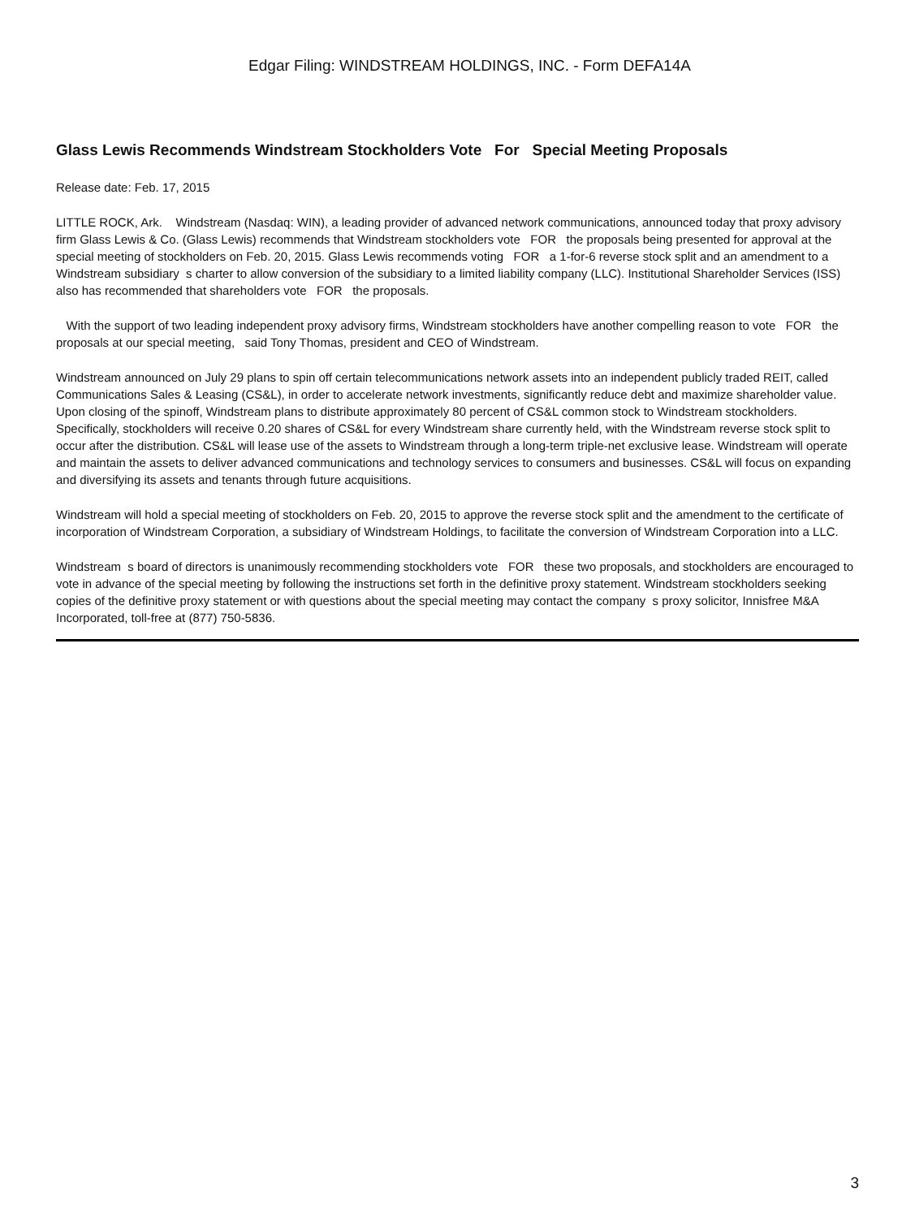Edgar Filing: WINDSTREAM HOLDINGS, INC. - Form DEFA14A
Glass Lewis Recommends Windstream Stockholders Vote For Special Meeting Proposals
Release date: Feb. 17, 2015
LITTLE ROCK, Ark. Windstream (Nasdaq: WIN), a leading provider of advanced network communications, announced today that proxy advisory firm Glass Lewis & Co. (Glass Lewis) recommends that Windstream stockholders vote FOR the proposals being presented for approval at the special meeting of stockholders on Feb. 20, 2015. Glass Lewis recommends voting FOR a 1-for-6 reverse stock split and an amendment to a Windstream subsidiary s charter to allow conversion of the subsidiary to a limited liability company (LLC). Institutional Shareholder Services (ISS) also has recommended that shareholders vote FOR the proposals.
With the support of two leading independent proxy advisory firms, Windstream stockholders have another compelling reason to vote FOR the proposals at our special meeting, said Tony Thomas, president and CEO of Windstream.
Windstream announced on July 29 plans to spin off certain telecommunications network assets into an independent publicly traded REIT, called Communications Sales & Leasing (CS&L), in order to accelerate network investments, significantly reduce debt and maximize shareholder value. Upon closing of the spinoff, Windstream plans to distribute approximately 80 percent of CS&L common stock to Windstream stockholders. Specifically, stockholders will receive 0.20 shares of CS&L for every Windstream share currently held, with the Windstream reverse stock split to occur after the distribution. CS&L will lease use of the assets to Windstream through a long-term triple-net exclusive lease. Windstream will operate and maintain the assets to deliver advanced communications and technology services to consumers and businesses. CS&L will focus on expanding and diversifying its assets and tenants through future acquisitions.
Windstream will hold a special meeting of stockholders on Feb. 20, 2015 to approve the reverse stock split and the amendment to the certificate of incorporation of Windstream Corporation, a subsidiary of Windstream Holdings, to facilitate the conversion of Windstream Corporation into a LLC.
Windstream s board of directors is unanimously recommending stockholders vote FOR these two proposals, and stockholders are encouraged to vote in advance of the special meeting by following the instructions set forth in the definitive proxy statement. Windstream stockholders seeking copies of the definitive proxy statement or with questions about the special meeting may contact the company s proxy solicitor, Innisfree M&A Incorporated, toll-free at (877) 750-5836.
3